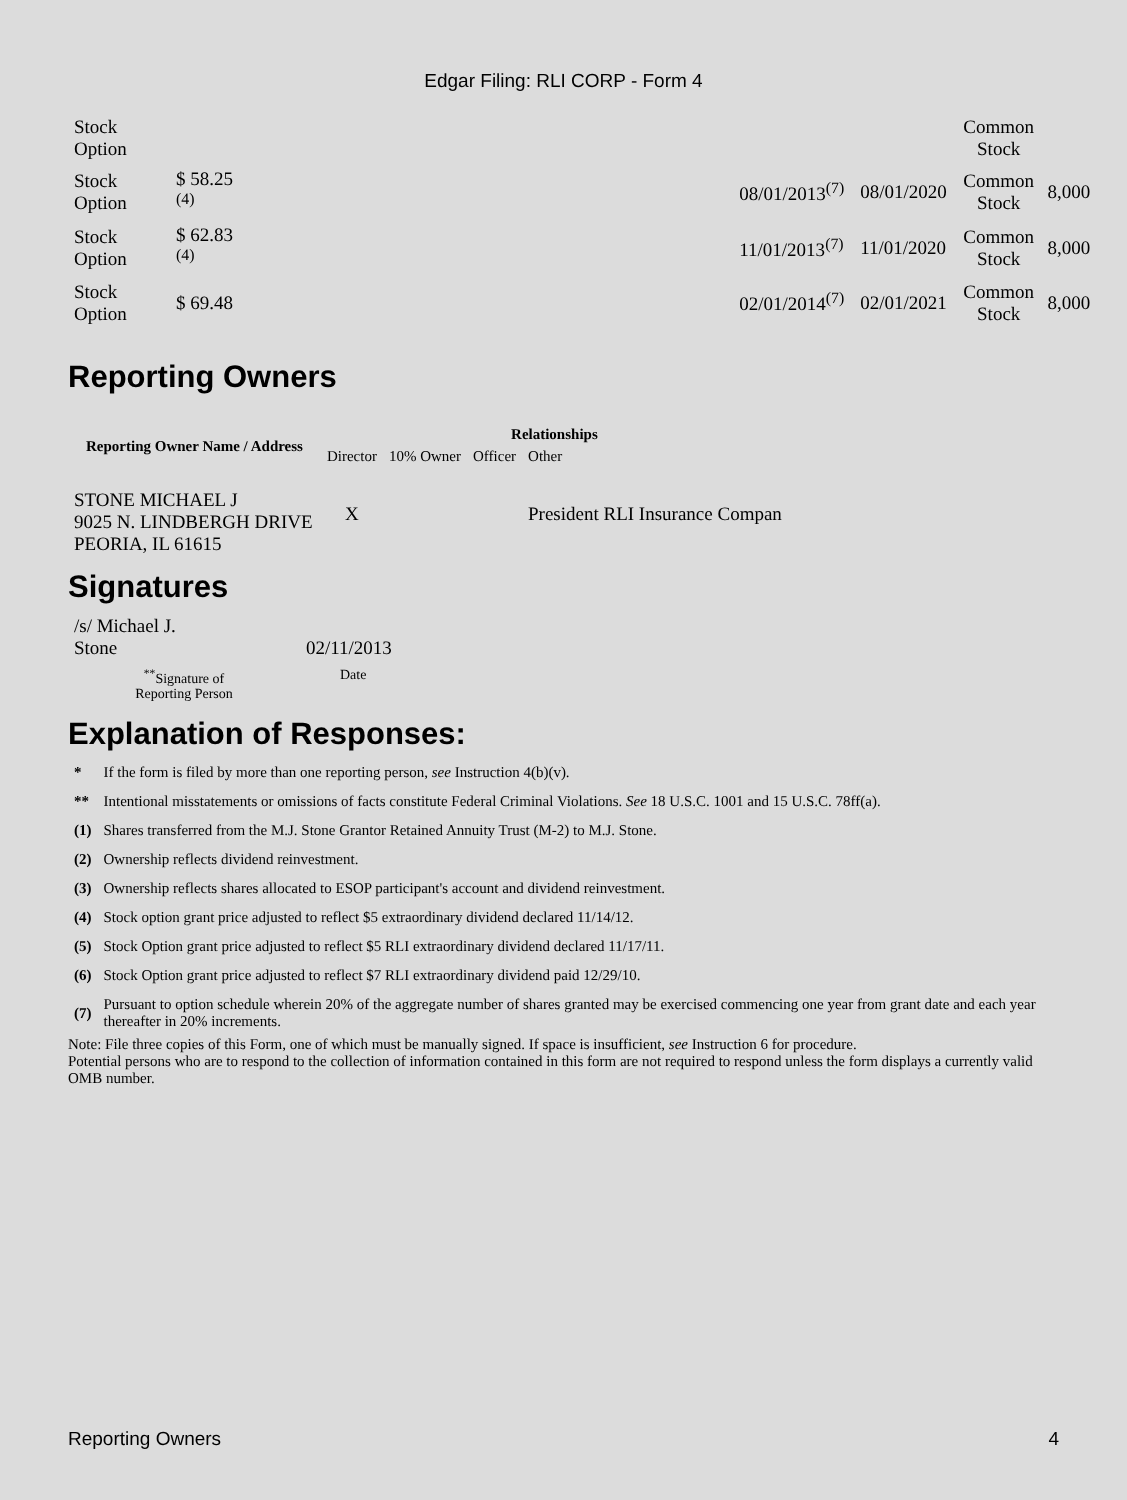Edgar Filing: RLI CORP - Form 4
| Stock Option | | | | | Common Stock | |
| Stock Option | $ 58.25 <sup>(4)</sup> | | 08/01/2013<sup>(7)</sup> | 08/01/2020 | Common Stock | 8,000 |
| Stock Option | $ 62.83 <sup>(4)</sup> | | 11/01/2013<sup>(7)</sup> | 11/01/2020 | Common Stock | 8,000 |
| Stock Option | $ 69.48 | | 02/01/2014<sup>(7)</sup> | 02/01/2021 | Common Stock | 8,000 |
Reporting Owners
| Reporting Owner Name / Address | Relationships | | | |
| --- | --- | --- | --- | --- |
| | Director | 10% Owner | Officer | Other |
| STONE MICHAEL J 9025 N. LINDBERGH DRIVE PEORIA, IL 61615 | X | | | President RLI Insurance Compan |
Signatures
| /s/ Michael J. Stone | 02/11/2013 |
| <sup>**</sup> Signature of Reporting Person | Date |
Explanation of Responses:
| * | If the form is filed by more than one reporting person, see Instruction 4(b)(v). |
| ** | Intentional misstatements or omissions of facts constitute Federal Criminal Violations. See 18 U.S.C. 1001 and 15 U.S.C. 78ff(a). |
| (1) | Shares transferred from the M.J. Stone Grantor Retained Annuity Trust (M-2) to M.J. Stone. |
| (2) | Ownership reflects dividend reinvestment. |
| (3) | Ownership reflects shares allocated to ESOP participant's account and dividend reinvestment. |
| (4) | Stock option grant price adjusted to reflect $5 extraordinary dividend declared 11/14/12. |
| (5) | Stock Option grant price adjusted to reflect $5 RLI extraordinary dividend declared 11/17/11. |
| (6) | Stock Option grant price adjusted to reflect $7 RLI extraordinary dividend paid 12/29/10. |
| (7) | Pursuant to option schedule wherein 20% of the aggregate number of shares granted may be exercised commencing one year from grant date and each year thereafter in 20% increments. |
Note: File three copies of this Form, one of which must be manually signed. If space is insufficient, see Instruction 6 for procedure.
Potential persons who are to respond to the collection of information contained in this form are not required to respond unless the form displays a currently valid OMB number.
Reporting Owners 4